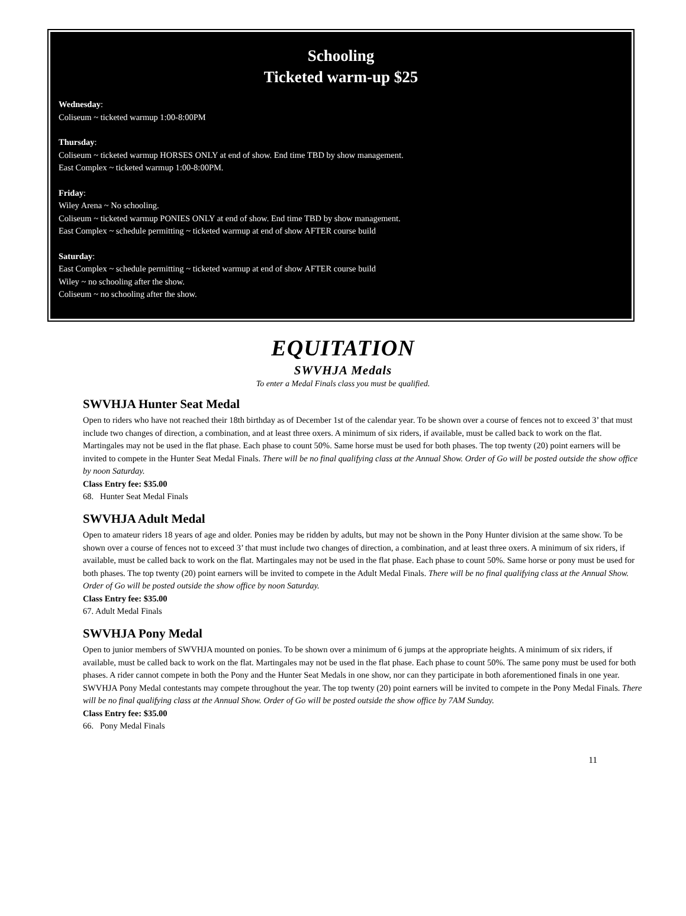Schooling
Ticketed warm-up $25
Wednesday:
Coliseum ~ ticketed warmup 1:00-8:00PM
Thursday:
Coliseum ~ ticketed warmup HORSES ONLY at end of show. End time TBD by show management.
East Complex ~ ticketed warmup 1:00-8:00PM.
Friday:
Wiley Arena ~ No schooling.
Coliseum ~ ticketed warmup PONIES ONLY at end of show. End time TBD by show management.
East Complex ~ schedule permitting ~ ticketed warmup at end of show AFTER course build
Saturday:
East Complex ~ schedule permitting ~ ticketed warmup at end of show AFTER course build
Wiley ~ no schooling after the show.
Coliseum ~ no schooling after the show.
EQUITATION
SWVHJA Medals
To enter a Medal Finals class you must be qualified.
SWVHJA Hunter Seat Medal
Open to riders who have not reached their 18th birthday as of December 1st of the calendar year. To be shown over a course of fences not to exceed 3’ that must include two changes of direction, a combination, and at least three oxers. A minimum of six riders, if available, must be called back to work on the flat. Martingales may not be used in the flat phase. Each phase to count 50%. Same horse must be used for both phases. The top twenty (20) point earners will be invited to compete in the Hunter Seat Medal Finals. There will be no final qualifying class at the Annual Show. Order of Go will be posted outside the show office by noon Saturday.
Class Entry fee: $35.00
68. Hunter Seat Medal Finals
SWVHJA Adult Medal
Open to amateur riders 18 years of age and older. Ponies may be ridden by adults, but may not be shown in the Pony Hunter division at the same show. To be shown over a course of fences not to exceed 3’ that must include two changes of direction, a combination, and at least three oxers. A minimum of six riders, if available, must be called back to work on the flat. Martingales may not be used in the flat phase. Each phase to count 50%. Same horse or pony must be used for both phases. The top twenty (20) point earners will be invited to compete in the Adult Medal Finals. There will be no final qualifying class at the Annual Show. Order of Go will be posted outside the show office by noon Saturday.
Class Entry fee: $35.00
67. Adult Medal Finals
SWVHJA Pony Medal
Open to junior members of SWVHJA mounted on ponies. To be shown over a minimum of 6 jumps at the appropriate heights. A minimum of six riders, if available, must be called back to work on the flat. Martingales may not be used in the flat phase. Each phase to count 50%. The same pony must be used for both phases. A rider cannot compete in both the Pony and the Hunter Seat Medals in one show, nor can they participate in both aforementioned finals in one year. SWVHJA Pony Medal contestants may compete throughout the year. The top twenty (20) point earners will be invited to compete in the Pony Medal Finals. There will be no final qualifying class at the Annual Show. Order of Go will be posted outside the show office by 7AM Sunday.
Class Entry fee: $35.00
66. Pony Medal Finals
11